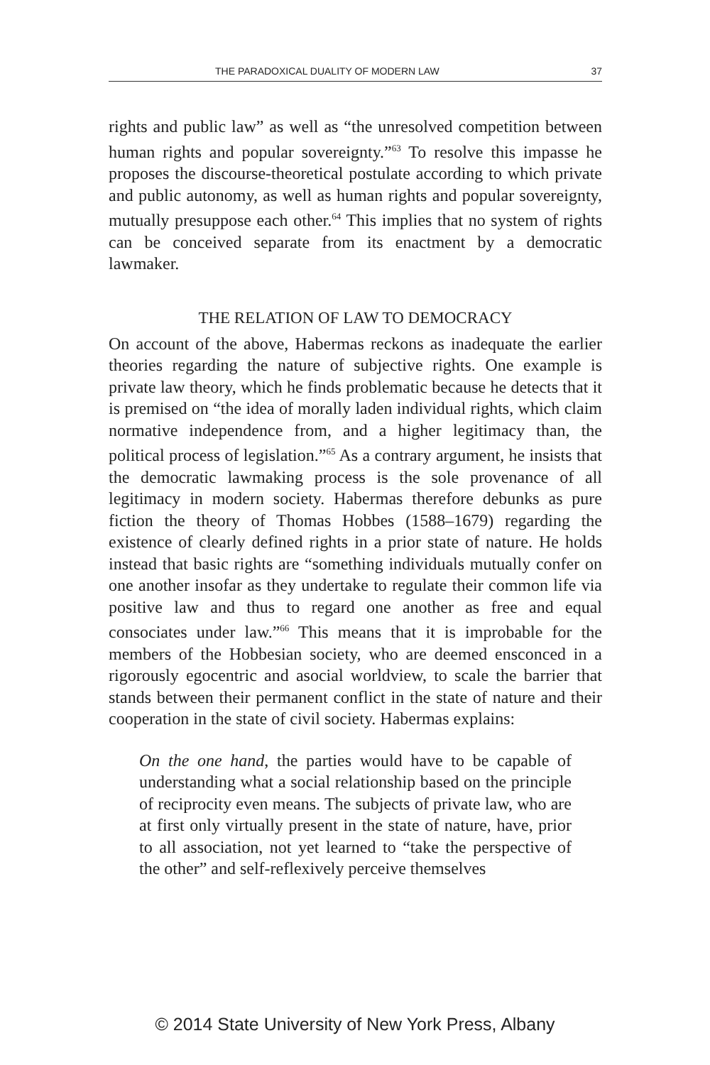THE PARADOXICAL DUALITY OF MODERN LAW 37
rights and public law” as well as “the unresolved competition between human rights and popular sovereignty.”<sup>63</sup> To resolve this impasse he proposes the discourse-theoretical postulate according to which private and public autonomy, as well as human rights and popular sovereignty, mutually presuppose each other.<sup>64</sup> This implies that no system of rights can be conceived separate from its enactment by a democratic lawmaker.
THE RELATION OF LAW TO DEMOCRACY
On account of the above, Habermas reckons as inadequate the earlier theories regarding the nature of subjective rights. One example is private law theory, which he finds problematic because he detects that it is premised on “the idea of morally laden individual rights, which claim normative independence from, and a higher legitimacy than, the political process of legislation.”<sup>65</sup> As a contrary argument, he insists that the democratic lawmaking process is the sole provenance of all legitimacy in modern society. Habermas therefore debunks as pure fiction the theory of Thomas Hobbes (1588–1679) regarding the existence of clearly defined rights in a prior state of nature. He holds instead that basic rights are “something individuals mutually confer on one another insofar as they undertake to regulate their common life via positive law and thus to regard one another as free and equal consociates under law.”<sup>66</sup> This means that it is improbable for the members of the Hobbesian society, who are deemed ensconced in a rigorously egocentric and asocial worldview, to scale the barrier that stands between their permanent conflict in the state of nature and their cooperation in the state of civil society. Habermas explains:
On the one hand, the parties would have to be capable of understanding what a social relationship based on the principle of reciprocity even means. The subjects of private law, who are at first only virtually present in the state of nature, have, prior to all association, not yet learned to “take the perspective of the other” and self-reflexively perceive themselves
© 2014 State University of New York Press, Albany